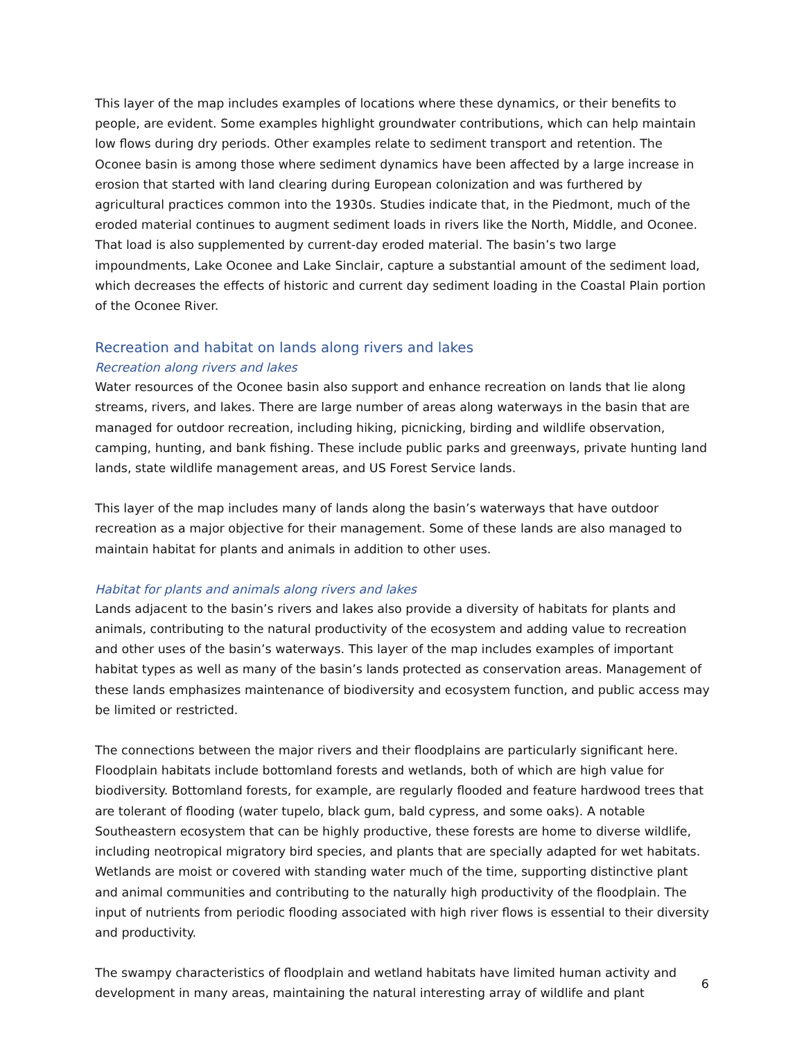This layer of the map includes examples of locations where these dynamics, or their benefits to people, are evident. Some examples highlight groundwater contributions, which can help maintain low flows during dry periods. Other examples relate to sediment transport and retention. The Oconee basin is among those where sediment dynamics have been affected by a large increase in erosion that started with land clearing during European colonization and was furthered by agricultural practices common into the 1930s. Studies indicate that, in the Piedmont, much of the eroded material continues to augment sediment loads in rivers like the North, Middle, and Oconee. That load is also supplemented by current-day eroded material. The basin’s two large impoundments, Lake Oconee and Lake Sinclair, capture a substantial amount of the sediment load, which decreases the effects of historic and current day sediment loading in the Coastal Plain portion of the Oconee River.
Recreation and habitat on lands along rivers and lakes
Recreation along rivers and lakes
Water resources of the Oconee basin also support and enhance recreation on lands that lie along streams, rivers, and lakes. There are large number of areas along waterways in the basin that are managed for outdoor recreation, including hiking, picnicking, birding and wildlife observation, camping, hunting, and bank fishing. These include public parks and greenways, private hunting land lands, state wildlife management areas, and US Forest Service lands.
This layer of the map includes many of lands along the basin’s waterways that have outdoor recreation as a major objective for their management. Some of these lands are also managed to maintain habitat for plants and animals in addition to other uses.
Habitat for plants and animals along rivers and lakes
Lands adjacent to the basin’s rivers and lakes also provide a diversity of habitats for plants and animals, contributing to the natural productivity of the ecosystem and adding value to recreation and other uses of the basin’s waterways. This layer of the map includes examples of important habitat types as well as many of the basin’s lands protected as conservation areas. Management of these lands emphasizes maintenance of biodiversity and ecosystem function, and public access may be limited or restricted.
The connections between the major rivers and their floodplains are particularly significant here. Floodplain habitats include bottomland forests and wetlands, both of which are high value for biodiversity. Bottomland forests, for example, are regularly flooded and feature hardwood trees that are tolerant of flooding (water tupelo, black gum, bald cypress, and some oaks). A notable Southeastern ecosystem that can be highly productive, these forests are home to diverse wildlife, including neotropical migratory bird species, and plants that are specially adapted for wet habitats. Wetlands are moist or covered with standing water much of the time, supporting distinctive plant and animal communities and contributing to the naturally high productivity of the floodplain. The input of nutrients from periodic flooding associated with high river flows is essential to their diversity and productivity.
The swampy characteristics of floodplain and wetland habitats have limited human activity and development in many areas, maintaining the natural interesting array of wildlife and plant
6